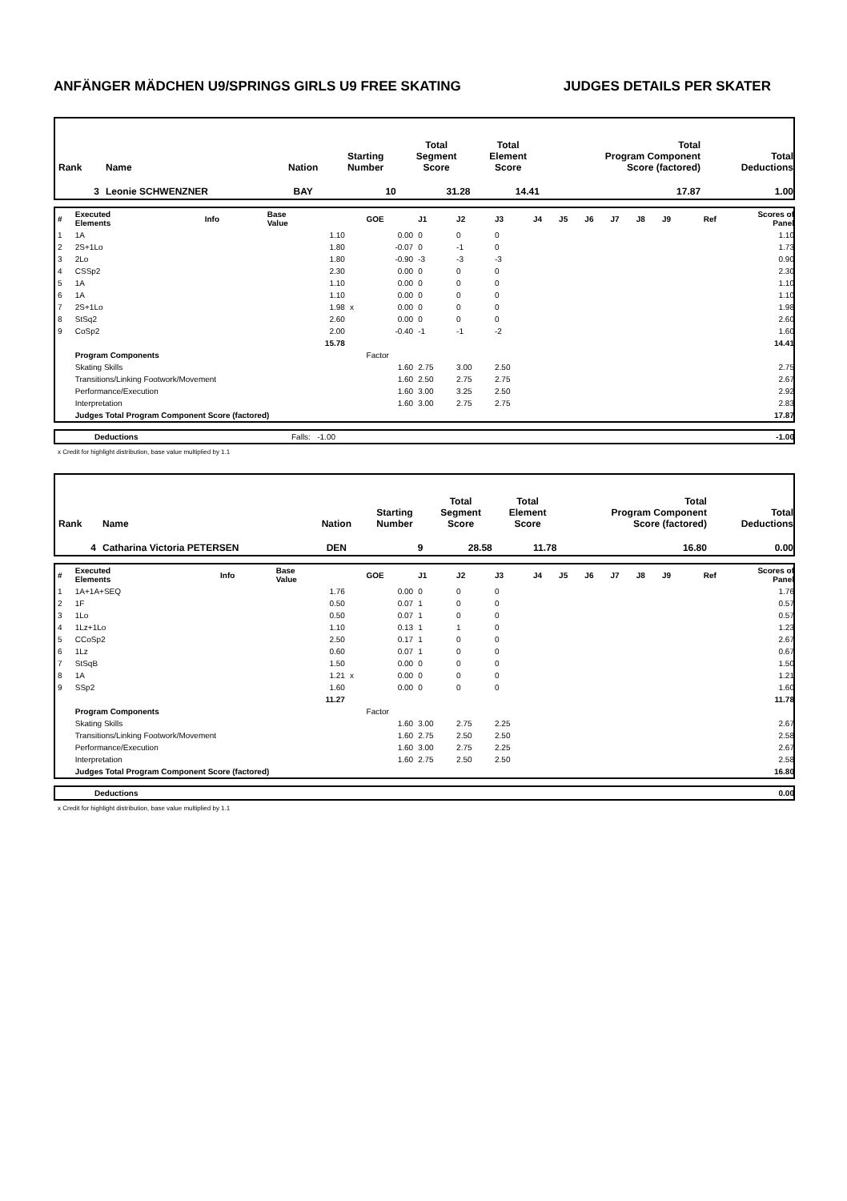ANFÄNGER MÄDCHEN U9/SPRINGS GIRLS U9 FREE SKATING JUDGES DETAILS PER SKATER
| Rank | Name | Nation | Starting Number | Total Segment Score | Total Element Score | Total Program Component Score (factored) | Total Deductions |
| 3 | Leonie SCHWENZNER | BAY | 10 | 31.28 | 14.41 | 17.87 | 1.00 |
| # | Executed Elements | Info | Base Value | | GOE | J1 | J2 | J3 | J4 | J5 | J6 | J7 | J8 | J9 | Ref | Scores of Panel |
| 1 | 1A | | 1.10 | | 0.00 | 0 | 0 | 0 | | | | | | | | 1.10 |
| 2 | 2S+1Lo | | 1.80 | | -0.07 | 0 | -1 | 0 | | | | | | | | 1.73 |
| 3 | 2Lo | | 1.80 | | -0.90 | -3 | -3 | -3 | | | | | | | | 0.90 |
| 4 | CSSp2 | | 2.30 | | 0.00 | 0 | 0 | 0 | | | | | | | | 2.30 |
| 5 | 1A | | 1.10 | | 0.00 | 0 | 0 | 0 | | | | | | | | 1.10 |
| 6 | 1A | | 1.10 | | 0.00 | 0 | 0 | 0 | | | | | | | | 1.10 |
| 7 | 2S+1Lo | | 1.98 | x | 0.00 | 0 | 0 | 0 | | | | | | | | 1.98 |
| 8 | StSq2 | | 2.60 | | 0.00 | 0 | 0 | 0 | | | | | | | | 2.60 |
| 9 | CoSp2 | | 2.00 | | -0.40 | -1 | -1 | -2 | | | | | | | | 1.60 |
| | | | 15.78 | | | | | | | | | | | | | 14.41 |
| | Program Components | | | | Factor | | | | | | | | | | | |
| | Skating Skills | | | | 1.60 | 2.75 | 3.00 | 2.50 | | | | | | | | 2.75 |
| | Transitions/Linking Footwork/Movement | | | | 1.60 | 2.50 | 2.75 | 2.75 | | | | | | | | 2.67 |
| | Performance/Execution | | | | 1.60 | 3.00 | 3.25 | 2.50 | | | | | | | | 2.92 |
| | Interpretation | | | | 1.60 | 3.00 | 2.75 | 2.75 | | | | | | | | 2.83 |
| | Judges Total Program Component Score (factored) | | | | | | | | | | | | | | | 17.87 |
| | Deductions | Falls: -1.00 | -1.00 |
x Credit for highlight distribution, base value multiplied by 1.1
| Rank | Name | Nation | Starting Number | Total Segment Score | Total Element Score | Total Program Component Score (factored) | Total Deductions |
| 4 | Catharina Victoria PETERSEN | DEN | 9 | 28.58 | 11.78 | 16.80 | 0.00 |
| # | Executed Elements | Info | Base Value | | GOE | J1 | J2 | J3 | J4 | J5 | J6 | J7 | J8 | J9 | Ref | Scores of Panel |
| 1 | 1A+1A+SEQ | | 1.76 | | 0.00 | 0 | 0 | 0 | | | | | | | | 1.76 |
| 2 | 1F | | 0.50 | | 0.07 | 1 | 0 | 0 | | | | | | | | 0.57 |
| 3 | 1Lo | | 0.50 | | 0.07 | 1 | 0 | 0 | | | | | | | | 0.57 |
| 4 | 1Lz+1Lo | | 1.10 | | 0.13 | 1 | 1 | 0 | | | | | | | | 1.23 |
| 5 | CCoSp2 | | 2.50 | | 0.17 | 1 | 0 | 0 | | | | | | | | 2.67 |
| 6 | 1Lz | | 0.60 | | 0.07 | 1 | 0 | 0 | | | | | | | | 0.67 |
| 7 | StSqB | | 1.50 | | 0.00 | 0 | 0 | 0 | | | | | | | | 1.50 |
| 8 | 1A | | 1.21 | x | 0.00 | 0 | 0 | 0 | | | | | | | | 1.21 |
| 9 | SSp2 | | 1.60 | | 0.00 | 0 | 0 | 0 | | | | | | | | 1.60 |
| | | | 11.27 | | | | | | | | | | | | | 11.78 |
| | Program Components | | | | Factor | | | | | | | | | | | |
| | Skating Skills | | | | 1.60 | 3.00 | 2.75 | 2.25 | | | | | | | | 2.67 |
| | Transitions/Linking Footwork/Movement | | | | 1.60 | 2.75 | 2.50 | 2.50 | | | | | | | | 2.58 |
| | Performance/Execution | | | | 1.60 | 3.00 | 2.75 | 2.25 | | | | | | | | 2.67 |
| | Interpretation | | | | 1.60 | 2.75 | 2.50 | 2.50 | | | | | | | | 2.58 |
| | Judges Total Program Component Score (factored) | | | | | | | | | | | | | | | 16.80 |
| | Deductions | 0.00 |
x Credit for highlight distribution, base value multiplied by 1.1